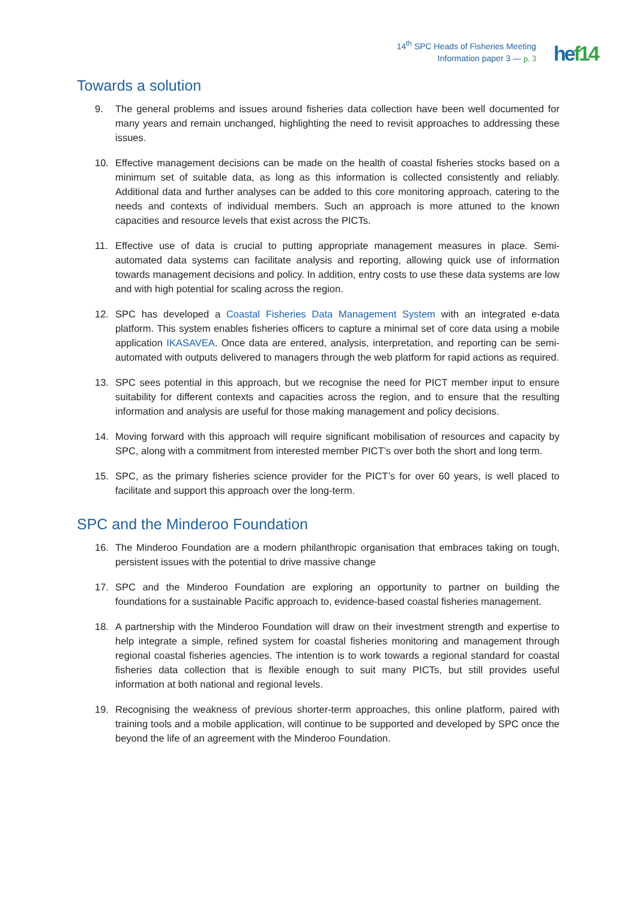14<sup>th</sup> SPC Heads of Fisheries Meeting
Information paper 3 — p. 3
hef14
Towards a solution
9. The general problems and issues around fisheries data collection have been well documented for many years and remain unchanged, highlighting the need to revisit approaches to addressing these issues.
10. Effective management decisions can be made on the health of coastal fisheries stocks based on a minimum set of suitable data, as long as this information is collected consistently and reliably. Additional data and further analyses can be added to this core monitoring approach, catering to the needs and contexts of individual members. Such an approach is more attuned to the known capacities and resource levels that exist across the PICTs.
11. Effective use of data is crucial to putting appropriate management measures in place. Semi-automated data systems can facilitate analysis and reporting, allowing quick use of information towards management decisions and policy. In addition, entry costs to use these data systems are low and with high potential for scaling across the region.
12. SPC has developed a Coastal Fisheries Data Management System with an integrated e-data platform. This system enables fisheries officers to capture a minimal set of core data using a mobile application IKASAVEA. Once data are entered, analysis, interpretation, and reporting can be semi-automated with outputs delivered to managers through the web platform for rapid actions as required.
13. SPC sees potential in this approach, but we recognise the need for PICT member input to ensure suitability for different contexts and capacities across the region, and to ensure that the resulting information and analysis are useful for those making management and policy decisions.
14. Moving forward with this approach will require significant mobilisation of resources and capacity by SPC, along with a commitment from interested member PICT’s over both the short and long term.
15. SPC, as the primary fisheries science provider for the PICT’s for over 60 years, is well placed to facilitate and support this approach over the long-term.
SPC and the Minderoo Foundation
16. The Minderoo Foundation are a modern philanthropic organisation that embraces taking on tough, persistent issues with the potential to drive massive change
17. SPC and the Minderoo Foundation are exploring an opportunity to partner on building the foundations for a sustainable Pacific approach to, evidence-based coastal fisheries management.
18. A partnership with the Minderoo Foundation will draw on their investment strength and expertise to help integrate a simple, refined system for coastal fisheries monitoring and management through regional coastal fisheries agencies. The intention is to work towards a regional standard for coastal fisheries data collection that is flexible enough to suit many PICTs, but still provides useful information at both national and regional levels.
19. Recognising the weakness of previous shorter-term approaches, this online platform, paired with training tools and a mobile application, will continue to be supported and developed by SPC once the beyond the life of an agreement with the Minderoo Foundation.